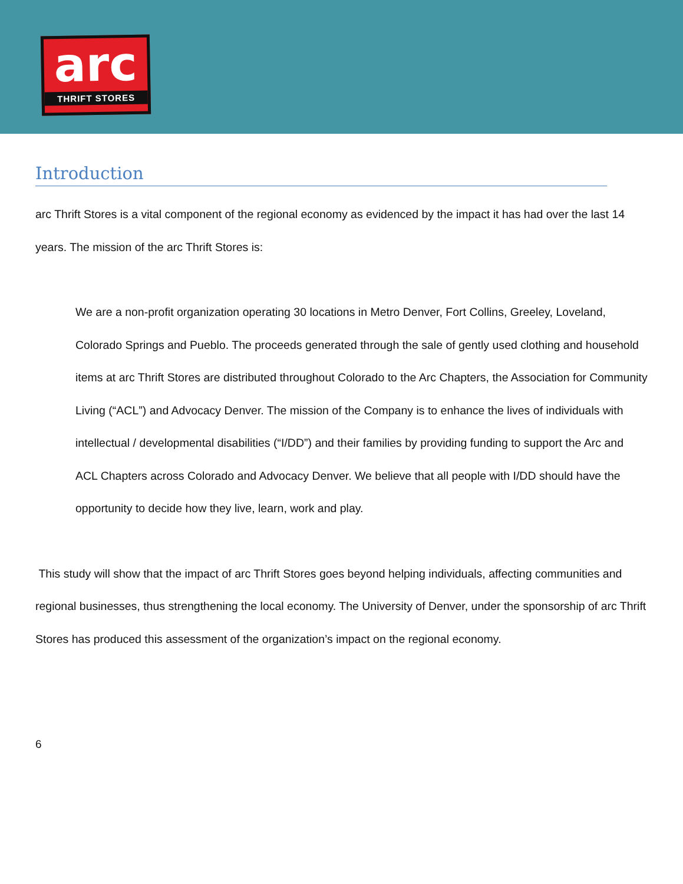arc
THRIFT STORES
Introduction
arc Thrift Stores is a vital component of the regional economy as evidenced by the impact it has had over the last 14 years. The mission of the arc Thrift Stores is:
We are a non-profit organization operating 30 locations in Metro Denver, Fort Collins, Greeley, Loveland, Colorado Springs and Pueblo. The proceeds generated through the sale of gently used clothing and household items at arc Thrift Stores are distributed throughout Colorado to the Arc Chapters, the Association for Community Living (“ACL”) and Advocacy Denver. The mission of the Company is to enhance the lives of individuals with intellectual / developmental disabilities (“I/DD”) and their families by providing funding to support the Arc and ACL Chapters across Colorado and Advocacy Denver. We believe that all people with I/DD should have the opportunity to decide how they live, learn, work and play.
This study will show that the impact of arc Thrift Stores goes beyond helping individuals, affecting communities and regional businesses, thus strengthening the local economy. The University of Denver, under the sponsorship of arc Thrift Stores has produced this assessment of the organization’s impact on the regional economy.
6